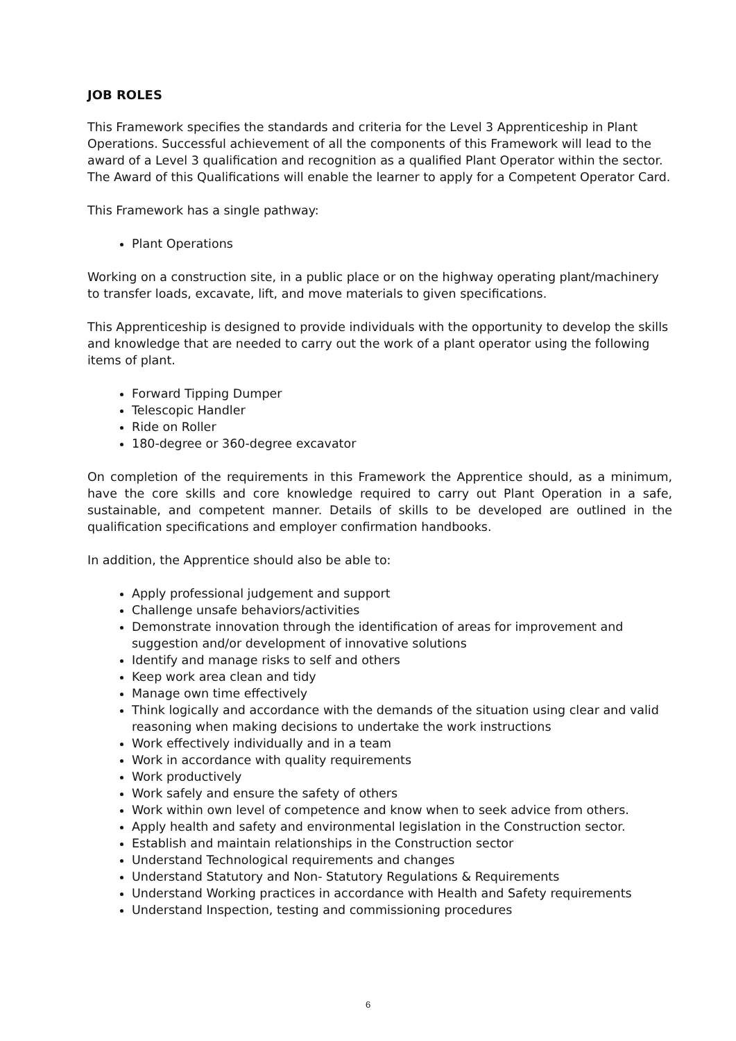JOB ROLES
This Framework specifies the standards and criteria for the Level 3 Apprenticeship in Plant Operations. Successful achievement of all the components of this Framework will lead to the award of a Level 3 qualification and recognition as a qualified Plant Operator within the sector. The Award of this Qualifications will enable the learner to apply for a Competent Operator Card.
This Framework has a single pathway:
Plant Operations
Working on a construction site, in a public place or on the highway operating plant/machinery to transfer loads, excavate, lift, and move materials to given specifications.
This Apprenticeship is designed to provide individuals with the opportunity to develop the skills and knowledge that are needed to carry out the work of a plant operator using the following items of plant.
Forward Tipping Dumper
Telescopic Handler
Ride on Roller
180-degree or 360-degree excavator
On completion of the requirements in this Framework the Apprentice should, as a minimum, have the core skills and core knowledge required to carry out Plant Operation in a safe, sustainable, and competent manner. Details of skills to be developed are outlined in the qualification specifications and employer confirmation handbooks.
In addition, the Apprentice should also be able to:
Apply professional judgement and support
Challenge unsafe behaviors/activities
Demonstrate innovation through the identification of areas for improvement and suggestion and/or development of innovative solutions
Identify and manage risks to self and others
Keep work area clean and tidy
Manage own time effectively
Think logically and accordance with the demands of the situation using clear and valid reasoning when making decisions to undertake the work instructions
Work effectively individually and in a team
Work in accordance with quality requirements
Work productively
Work safely and ensure the safety of others
Work within own level of competence and know when to seek advice from others.
Apply health and safety and environmental legislation in the Construction sector.
Establish and maintain relationships in the Construction sector
Understand Technological requirements and changes
Understand Statutory and Non- Statutory Regulations & Requirements
Understand Working practices in accordance with Health and Safety requirements
Understand Inspection, testing and commissioning procedures
6